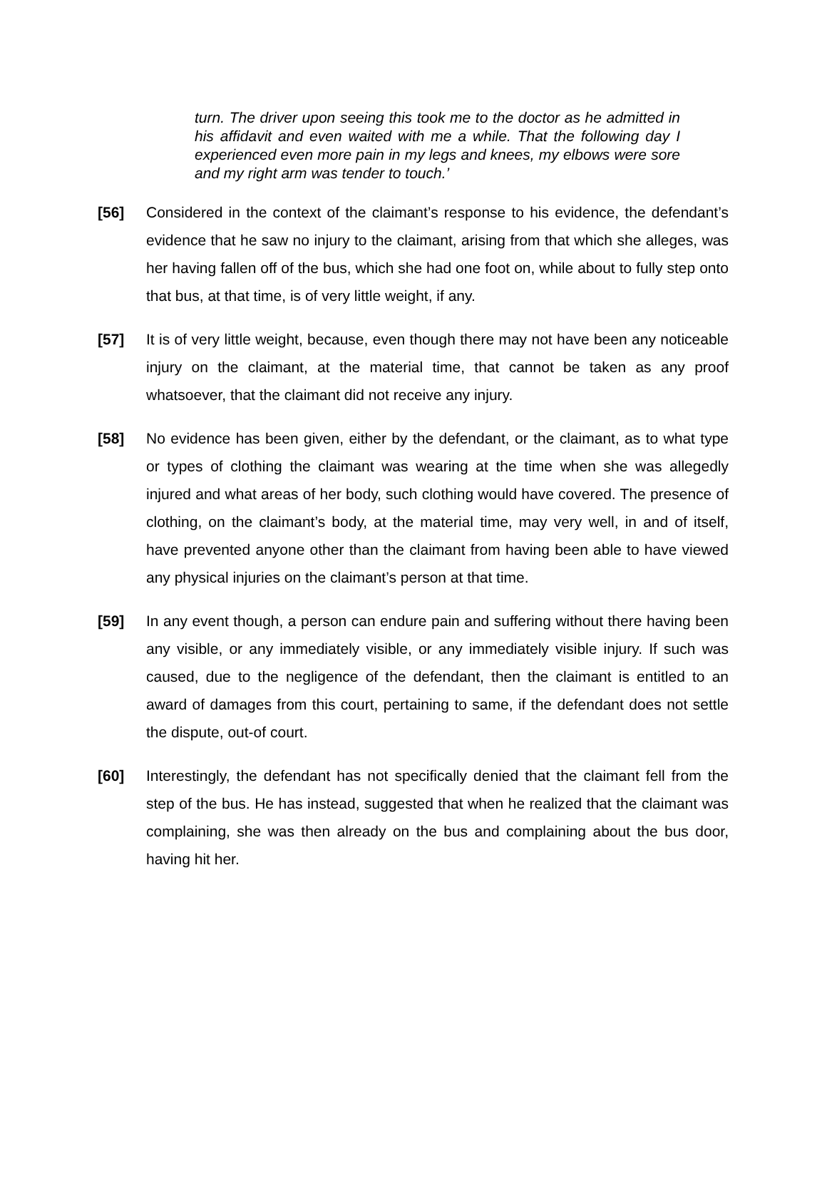turn. The driver upon seeing this took me to the doctor as he admitted in his affidavit and even waited with me a while. That the following day I experienced even more pain in my legs and knees, my elbows were sore and my right arm was tender to touch.’
[56] Considered in the context of the claimant’s response to his evidence, the defendant’s evidence that he saw no injury to the claimant, arising from that which she alleges, was her having fallen off of the bus, which she had one foot on, while about to fully step onto that bus, at that time, is of very little weight, if any.
[57] It is of very little weight, because, even though there may not have been any noticeable injury on the claimant, at the material time, that cannot be taken as any proof whatsoever, that the claimant did not receive any injury.
[58] No evidence has been given, either by the defendant, or the claimant, as to what type or types of clothing the claimant was wearing at the time when she was allegedly injured and what areas of her body, such clothing would have covered. The presence of clothing, on the claimant’s body, at the material time, may very well, in and of itself, have prevented anyone other than the claimant from having been able to have viewed any physical injuries on the claimant’s person at that time.
[59] In any event though, a person can endure pain and suffering without there having been any visible, or any immediately visible, or any immediately visible injury. If such was caused, due to the negligence of the defendant, then the claimant is entitled to an award of damages from this court, pertaining to same, if the defendant does not settle the dispute, out-of court.
[60] Interestingly, the defendant has not specifically denied that the claimant fell from the step of the bus. He has instead, suggested that when he realized that the claimant was complaining, she was then already on the bus and complaining about the bus door, having hit her.